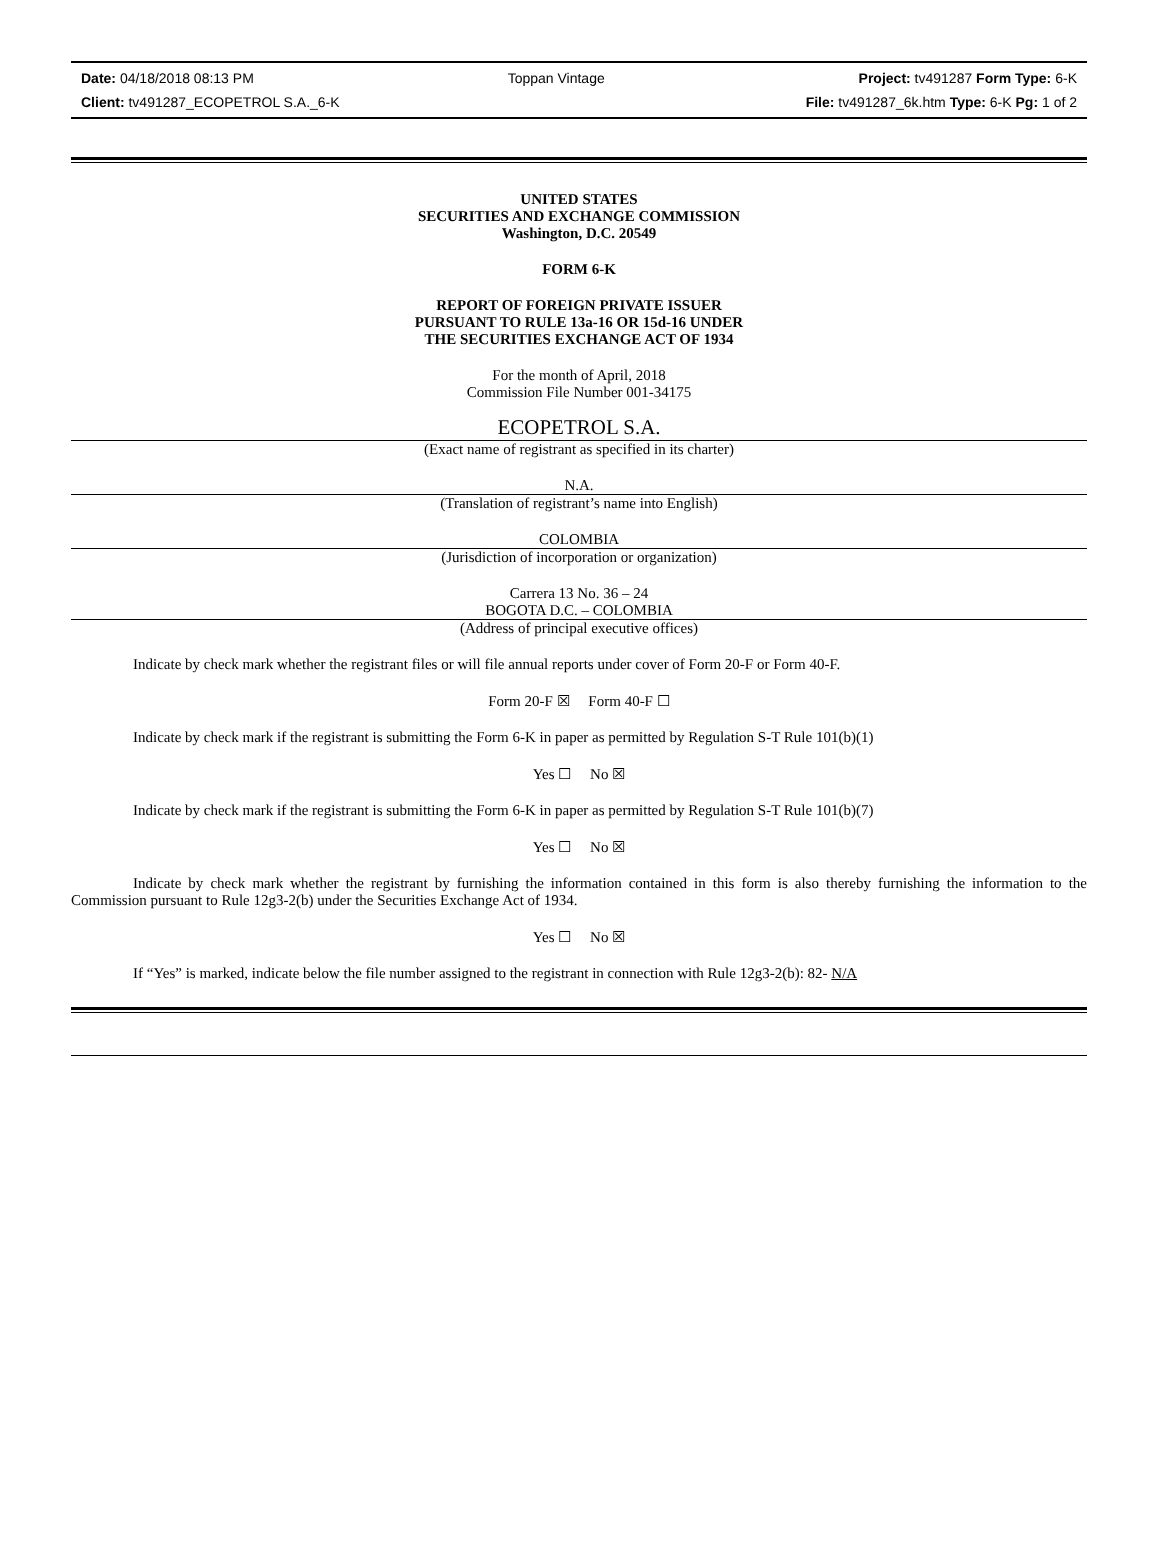Date: 04/18/2018 08:13 PM Toppan Vintage Project: tv491287 Form Type: 6-K
Client: tv491287_ECOPETROL S.A._6-K File: tv491287_6k.htm Type: 6-K Pg: 1 of 2
UNITED STATES
SECURITIES AND EXCHANGE COMMISSION
Washington, D.C. 20549
FORM 6-K
REPORT OF FOREIGN PRIVATE ISSUER
PURSUANT TO RULE 13a-16 OR 15d-16 UNDER
THE SECURITIES EXCHANGE ACT OF 1934
For the month of April, 2018
Commission File Number 001-34175
ECOPETROL S.A.
(Exact name of registrant as specified in its charter)
N.A.
(Translation of registrant’s name into English)
COLOMBIA
(Jurisdiction of incorporation or organization)
Carrera 13 No. 36 – 24
BOGOTA D.C. – COLOMBIA
(Address of principal executive offices)
Indicate by check mark whether the registrant files or will file annual reports under cover of Form 20-F or Form 40-F.
Form 20-F ☒ Form 40-F ☐
Indicate by check mark if the registrant is submitting the Form 6-K in paper as permitted by Regulation S-T Rule 101(b)(1)
Yes ☐ No ☒
Indicate by check mark if the registrant is submitting the Form 6-K in paper as permitted by Regulation S-T Rule 101(b)(7)
Yes ☐ No ☒
Indicate by check mark whether the registrant by furnishing the information contained in this form is also thereby furnishing the information to the Commission pursuant to Rule 12g3-2(b) under the Securities Exchange Act of 1934.
Yes ☐ No ☒
If “Yes” is marked, indicate below the file number assigned to the registrant in connection with Rule 12g3-2(b): 82- N/A